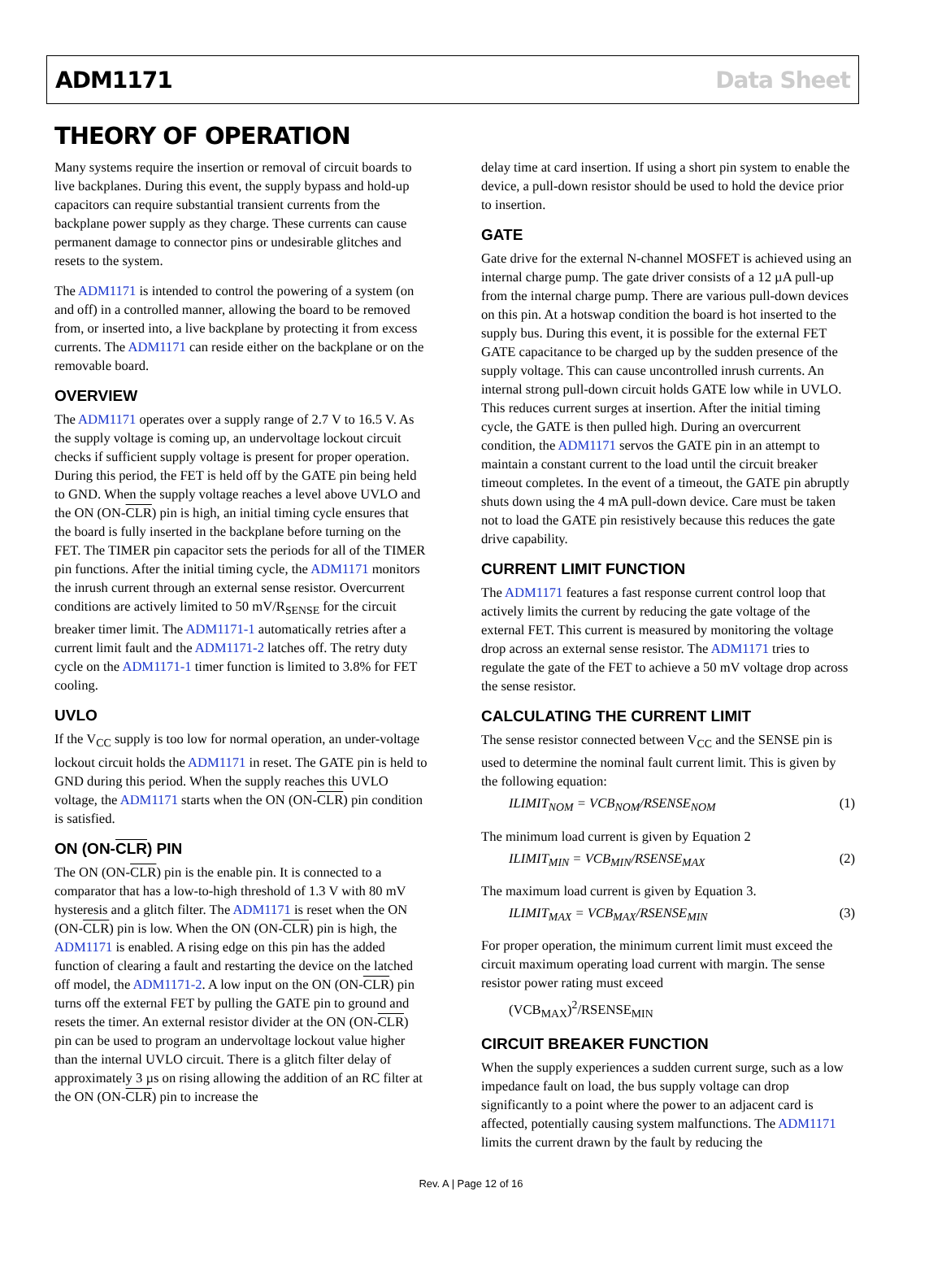ADM1171 Data Sheet
THEORY OF OPERATION
Many systems require the insertion or removal of circuit boards to live backplanes. During this event, the supply bypass and hold-up capacitors can require substantial transient currents from the backplane power supply as they charge. These currents can cause permanent damage to connector pins or undesirable glitches and resets to the system.
The ADM1171 is intended to control the powering of a system (on and off) in a controlled manner, allowing the board to be removed from, or inserted into, a live backplane by protecting it from excess currents. The ADM1171 can reside either on the backplane or on the removable board.
OVERVIEW
The ADM1171 operates over a supply range of 2.7 V to 16.5 V. As the supply voltage is coming up, an undervoltage lockout circuit checks if sufficient supply voltage is present for proper operation. During this period, the FET is held off by the GATE pin being held to GND. When the supply voltage reaches a level above UVLO and the ON (ON-CLR) pin is high, an initial timing cycle ensures that the board is fully inserted in the backplane before turning on the FET. The TIMER pin capacitor sets the periods for all of the TIMER pin functions. After the initial timing cycle, the ADM1171 monitors the inrush current through an external sense resistor. Overcurrent conditions are actively limited to 50 mV/R<sub>SENSE</sub> for the circuit breaker timer limit. The ADM1171-1 automatically retries after a current limit fault and the ADM1171-2 latches off. The retry duty cycle on the ADM1171-1 timer function is limited to 3.8% for FET cooling.
UVLO
If the V<sub>CC</sub> supply is too low for normal operation, an under-voltage lockout circuit holds the ADM1171 in reset. The GATE pin is held to GND during this period. When the supply reaches this UVLO voltage, the ADM1171 starts when the ON (ON-CLR) pin condition is satisfied.
ON (ON-CLR) PIN
The ON (ON-CLR) pin is the enable pin. It is connected to a comparator that has a low-to-high threshold of 1.3 V with 80 mV hysteresis and a glitch filter. The ADM1171 is reset when the ON (ON-CLR) pin is low. When the ON (ON-CLR) pin is high, the ADM1171 is enabled. A rising edge on this pin has the added function of clearing a fault and restarting the device on the latched off model, the ADM1171-2. A low input on the ON (ON-CLR) pin turns off the external FET by pulling the GATE pin to ground and resets the timer. An external resistor divider at the ON (ON-CLR) pin can be used to program an undervoltage lockout value higher than the internal UVLO circuit. There is a glitch filter delay of approximately 3 µs on rising allowing the addition of an RC filter at the ON (ON-CLR) pin to increase the
delay time at card insertion. If using a short pin system to enable the device, a pull-down resistor should be used to hold the device prior to insertion.
GATE
Gate drive for the external N-channel MOSFET is achieved using an internal charge pump. The gate driver consists of a 12 µA pull-up from the internal charge pump. There are various pull-down devices on this pin. At a hotswap condition the board is hot inserted to the supply bus. During this event, it is possible for the external FET GATE capacitance to be charged up by the sudden presence of the supply voltage. This can cause uncontrolled inrush currents. An internal strong pull-down circuit holds GATE low while in UVLO. This reduces current surges at insertion. After the initial timing cycle, the GATE is then pulled high. During an overcurrent condition, the ADM1171 servos the GATE pin in an attempt to maintain a constant current to the load until the circuit breaker timeout completes. In the event of a timeout, the GATE pin abruptly shuts down using the 4 mA pull-down device. Care must be taken not to load the GATE pin resistively because this reduces the gate drive capability.
CURRENT LIMIT FUNCTION
The ADM1171 features a fast response current control loop that actively limits the current by reducing the gate voltage of the external FET. This current is measured by monitoring the voltage drop across an external sense resistor. The ADM1171 tries to regulate the gate of the FET to achieve a 50 mV voltage drop across the sense resistor.
CALCULATING THE CURRENT LIMIT
The sense resistor connected between V<sub>CC</sub> and the SENSE pin is used to determine the nominal fault current limit. This is given by the following equation:
ILIMIT<sub>NOM</sub> = VCB<sub>NOM</sub>/RSENSE<sub>NOM</sub> (1)
The minimum load current is given by Equation 2
ILIMIT<sub>MIN</sub> = VCB<sub>MIN</sub>/RSENSE<sub>MAX</sub> (2)
The maximum load current is given by Equation 3.
ILIMIT<sub>MAX</sub> = VCB<sub>MAX</sub>/RSENSE<sub>MIN</sub> (3)
For proper operation, the minimum current limit must exceed the circuit maximum operating load current with margin. The sense resistor power rating must exceed
(VCB<sub>MAX</sub>)<sup>2</sup>/RSENSE<sub>MIN</sub>
CIRCUIT BREAKER FUNCTION
When the supply experiences a sudden current surge, such as a low impedance fault on load, the bus supply voltage can drop significantly to a point where the power to an adjacent card is affected, potentially causing system malfunctions. The ADM1171 limits the current drawn by the fault by reducing the
Rev. A | Page 12 of 16